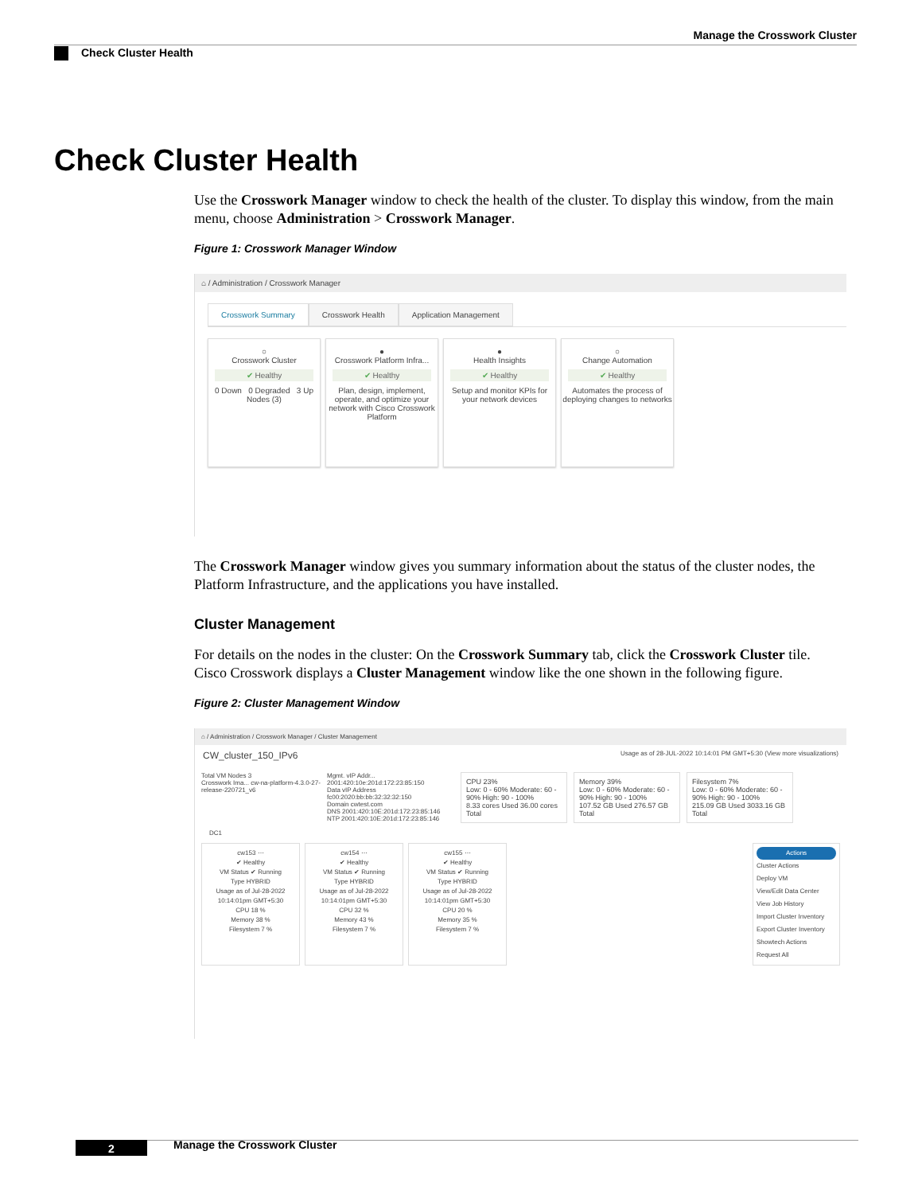Manage the Crosswork Cluster
Check Cluster Health
Check Cluster Health
Use the Crosswork Manager window to check the health of the cluster. To display this window, from the main menu, choose Administration > Crosswork Manager.
Figure 1: Crosswork Manager Window
⌂ / Administration / Crosswork Manager
Crosswork Summary Crosswork Health Application Management
○
Crosswork Cluster
✔ Healthy
0 Down 0 Degraded 3 Up
Nodes (3)
●
Crosswork Platform Infra...
✔ Healthy
Plan, design, implement, operate, and optimize your network with Cisco Crosswork Platform
●
Health Insights
✔ Healthy
Setup and monitor KPIs for your network devices
○
Change Automation
✔ Healthy
Automates the process of deploying changes to networks
The Crosswork Manager window gives you summary information about the status of the cluster nodes, the Platform Infrastructure, and the applications you have installed.
Cluster Management
For details on the nodes in the cluster: On the Crosswork Summary tab, click the Crosswork Cluster tile. Cisco Crosswork displays a Cluster Management window like the one shown in the following figure.
Figure 2: Cluster Management Window
⌂ / Administration / Crosswork Manager / Cluster Management
CW_cluster_150_IPv6 Usage as of 28-JUL-2022 10:14:01 PM GMT+5:30 (View more visualizations)
Total VM Nodes 3
Crosswork Ima... cw-na-platform-4.3.0-27-release-220721_v6
Mgmt. vIP Addr... 2001:420:10e:201d:172:23:85:150
Data vIP Address fc00:2020:bb:bb:32:32:32:150
Domain cwtest.com
DNS 2001:420:10E:201d:172:23:85:146
NTP 2001:420:10E:201d:172:23:85:146
CPU 23%
Low: 0 - 60% Moderate: 60 - 90% High: 90 - 100%
8.33 cores Used 36.00 cores Total
Memory 39%
Low: 0 - 60% Moderate: 60 - 90% High: 90 - 100%
107.52 GB Used 276.57 GB Total
Filesystem 7%
Low: 0 - 60% Moderate: 60 - 90% High: 90 - 100%
215.09 GB Used 3033.16 GB Total
DC1
cw153 ⋯
✔ Healthy
VM Status ✔ Running
Type HYBRID
Usage as of Jul-28-2022 10:14:01pm GMT+5:30
CPU 18 %
Memory 38 %
Filesystem 7 %
cw154 ⋯
✔ Healthy
VM Status ✔ Running
Type HYBRID
Usage as of Jul-28-2022 10:14:01pm GMT+5:30
CPU 32 %
Memory 43 %
Filesystem 7 %
cw155 ⋯
✔ Healthy
VM Status ✔ Running
Type HYBRID
Usage as of Jul-28-2022 10:14:01pm GMT+5:30
CPU 20 %
Memory 35 %
Filesystem 7 %
Actions
Cluster Actions
Deploy VM
View/Edit Data Center
View Job History
Import Cluster Inventory
Export Cluster Inventory
Showtech Actions
Request All
Manage the Crosswork Cluster
2